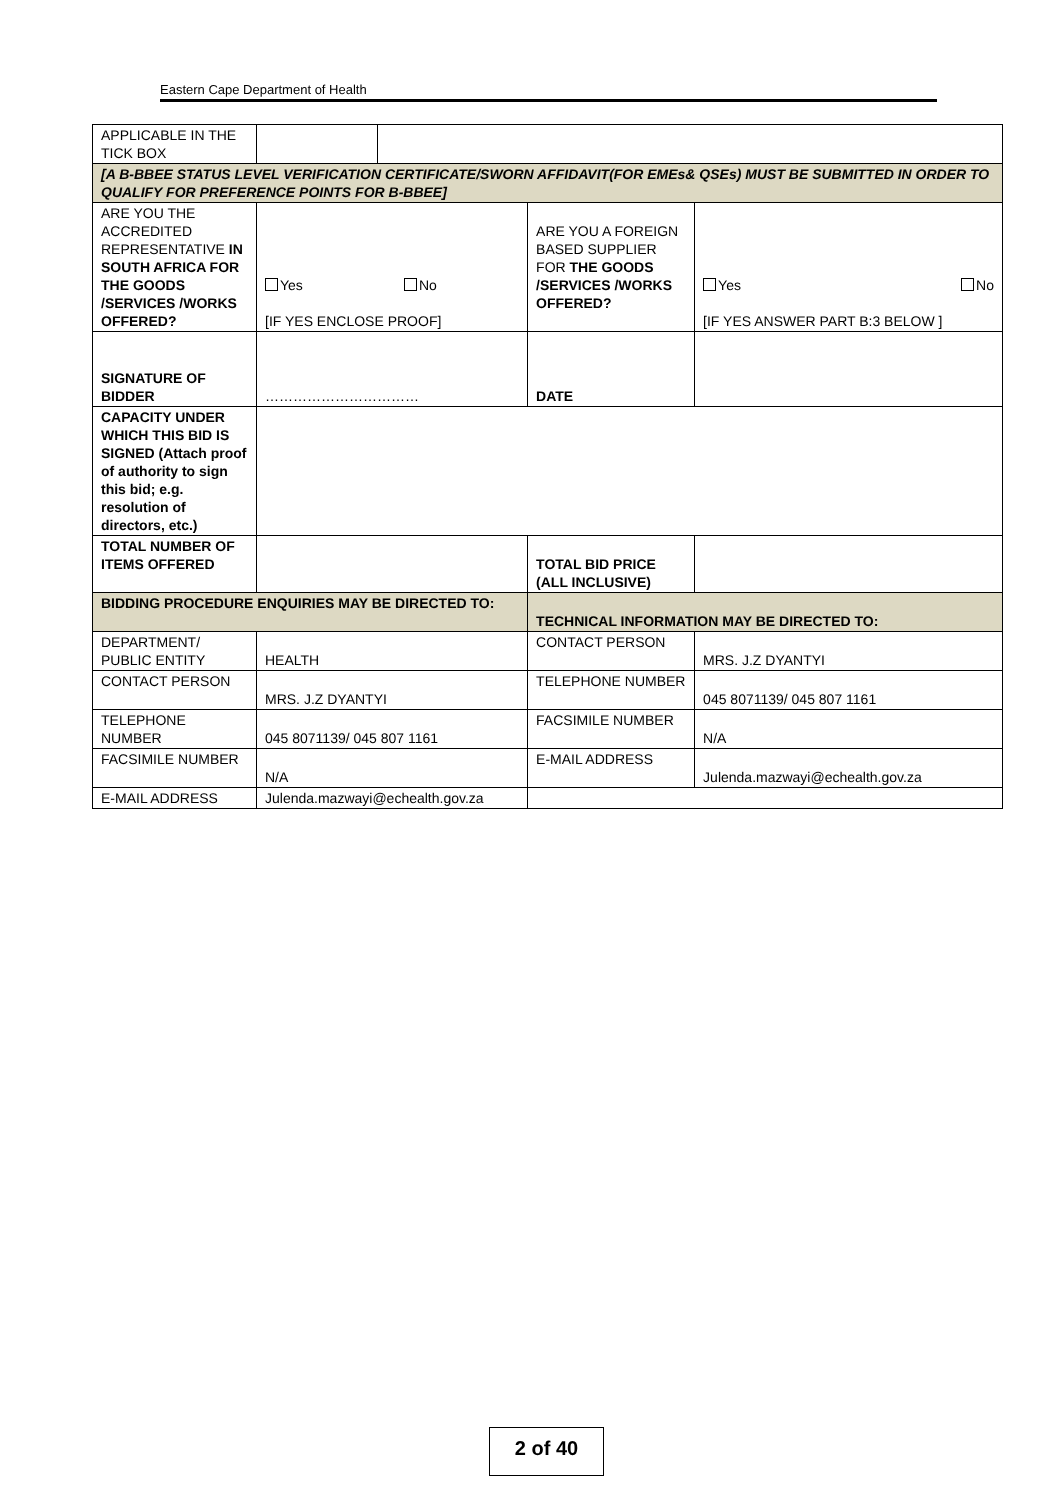Eastern Cape Department of Health
| APPLICABLE IN THE TICK BOX | | | | |
| [A B-BBEE STATUS LEVEL VERIFICATION CERTIFICATE/SWORN AFFIDAVIT(FOR EMEs& QSEs) MUST BE SUBMITTED IN ORDER TO QUALIFY FOR PREFERENCE POINTS FOR B-BBEE] | | | | |
| ARE YOU THE ACCREDITED REPRESENTATIVE IN SOUTH AFRICA FOR THE GOODS /SERVICES /WORKS OFFERED? | Yes No [IF YES ENCLOSE PROOF] | | ARE YOU A FOREIGN BASED SUPPLIER FOR THE GOODS /SERVICES /WORKS OFFERED? | Yes No [IF YES ANSWER PART B:3 BELOW ] |
| SIGNATURE OF BIDDER | …………………………… | | DATE | |
| CAPACITY UNDER WHICH THIS BID IS SIGNED (Attach proof of authority to sign this bid; e.g. resolution of directors, etc.) | | | | |
| TOTAL NUMBER OF ITEMS OFFERED | | | TOTAL BID PRICE (ALL INCLUSIVE) | |
| BIDDING PROCEDURE ENQUIRIES MAY BE DIRECTED TO: | | | TECHNICAL INFORMATION MAY BE DIRECTED TO: | |
| DEPARTMENT/ PUBLIC ENTITY | HEALTH | | CONTACT PERSON | MRS. J.Z DYANTYI |
| CONTACT PERSON | MRS. J.Z DYANTYI | | TELEPHONE NUMBER | 045 8071139/ 045 807 1161 |
| TELEPHONE NUMBER | 045 8071139/ 045 807 1161 | | FACSIMILE NUMBER | N/A |
| FACSIMILE NUMBER | N/A | | E-MAIL ADDRESS | Julenda.mazwayi@echealth.gov.za |
| E-MAIL ADDRESS | Julenda.mazwayi@echealth.gov.za | | | |
2 of 40